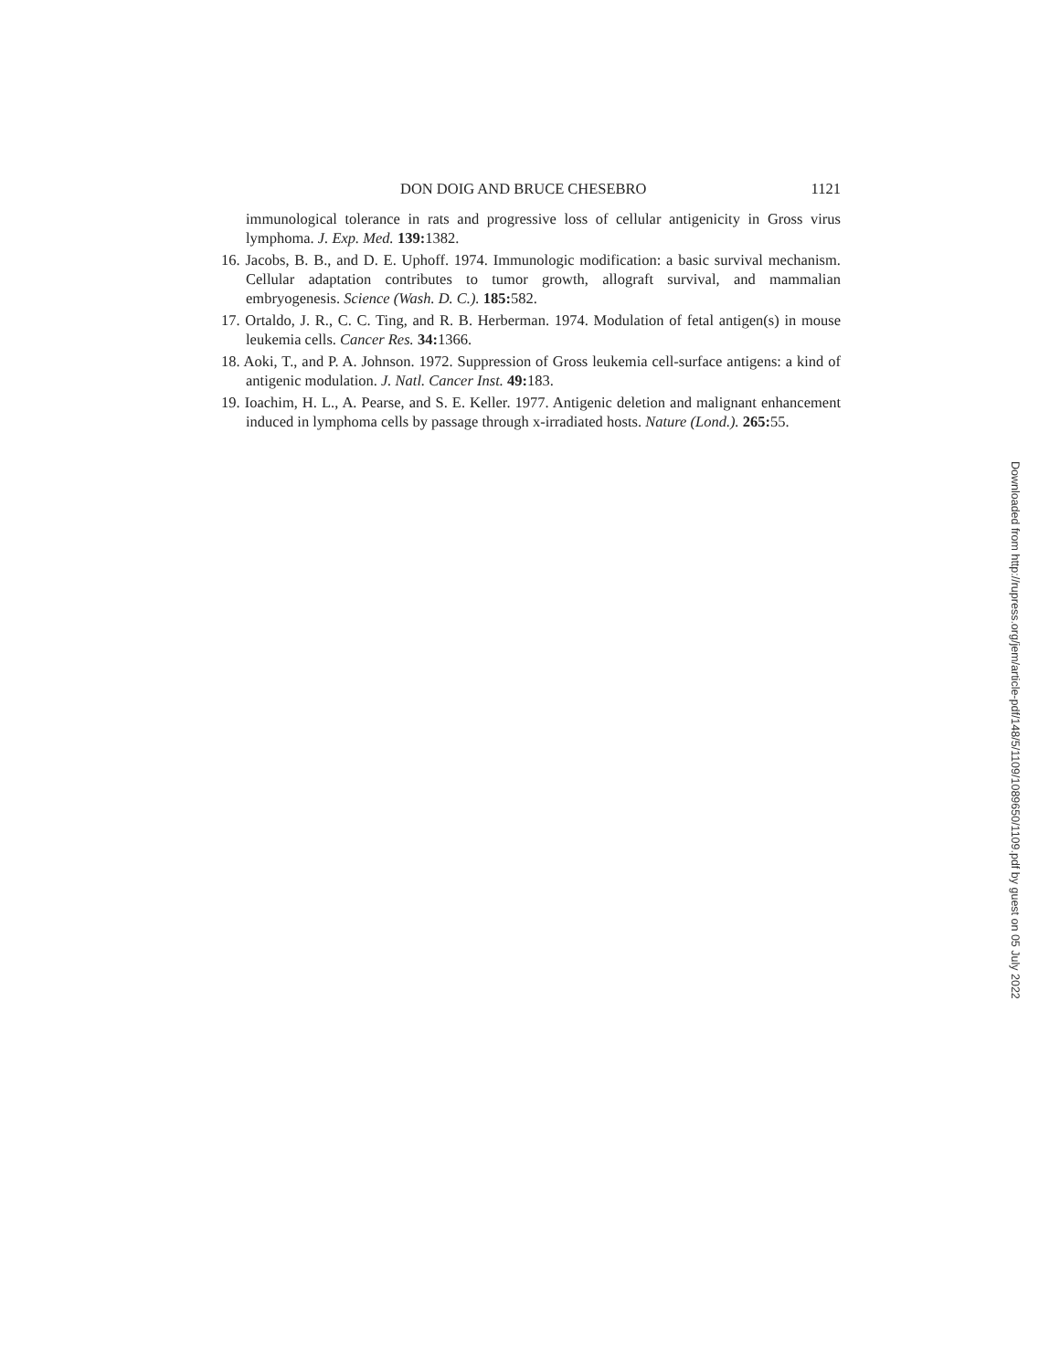DON DOIG AND BRUCE CHESEBRO 1121
immunological tolerance in rats and progressive loss of cellular antigenicity in Gross virus lymphoma. J. Exp. Med. 139: 1382.
16. Jacobs, B. B., and D. E. Uphoff. 1974. Immunologic modification: a basic survival mechanism. Cellular adaptation contributes to tumor growth, allograft survival, and mammalian embryogenesis. Science (Wash. D. C.). 185: 582.
17. Ortaldo, J. R., C. C. Ting, and R. B. Herberman. 1974. Modulation of fetal antigen(s) in mouse leukemia cells. Cancer Res. 34: 1366.
18. Aoki, T., and P. A. Johnson. 1972. Suppression of Gross leukemia cell-surface antigens: a kind of antigenic modulation. J. Natl. Cancer Inst. 49: 183.
19. Ioachim, H. L., A. Pearse, and S. E. Keller. 1977. Antigenic deletion and malignant enhancement induced in lymphoma cells by passage through x-irradiated hosts. Nature (Lond.). 265: 55.
Downloaded from http://rupress.org/jem/article-pdf/148/5/1109/1089650/1109.pdf by guest on 05 July 2022